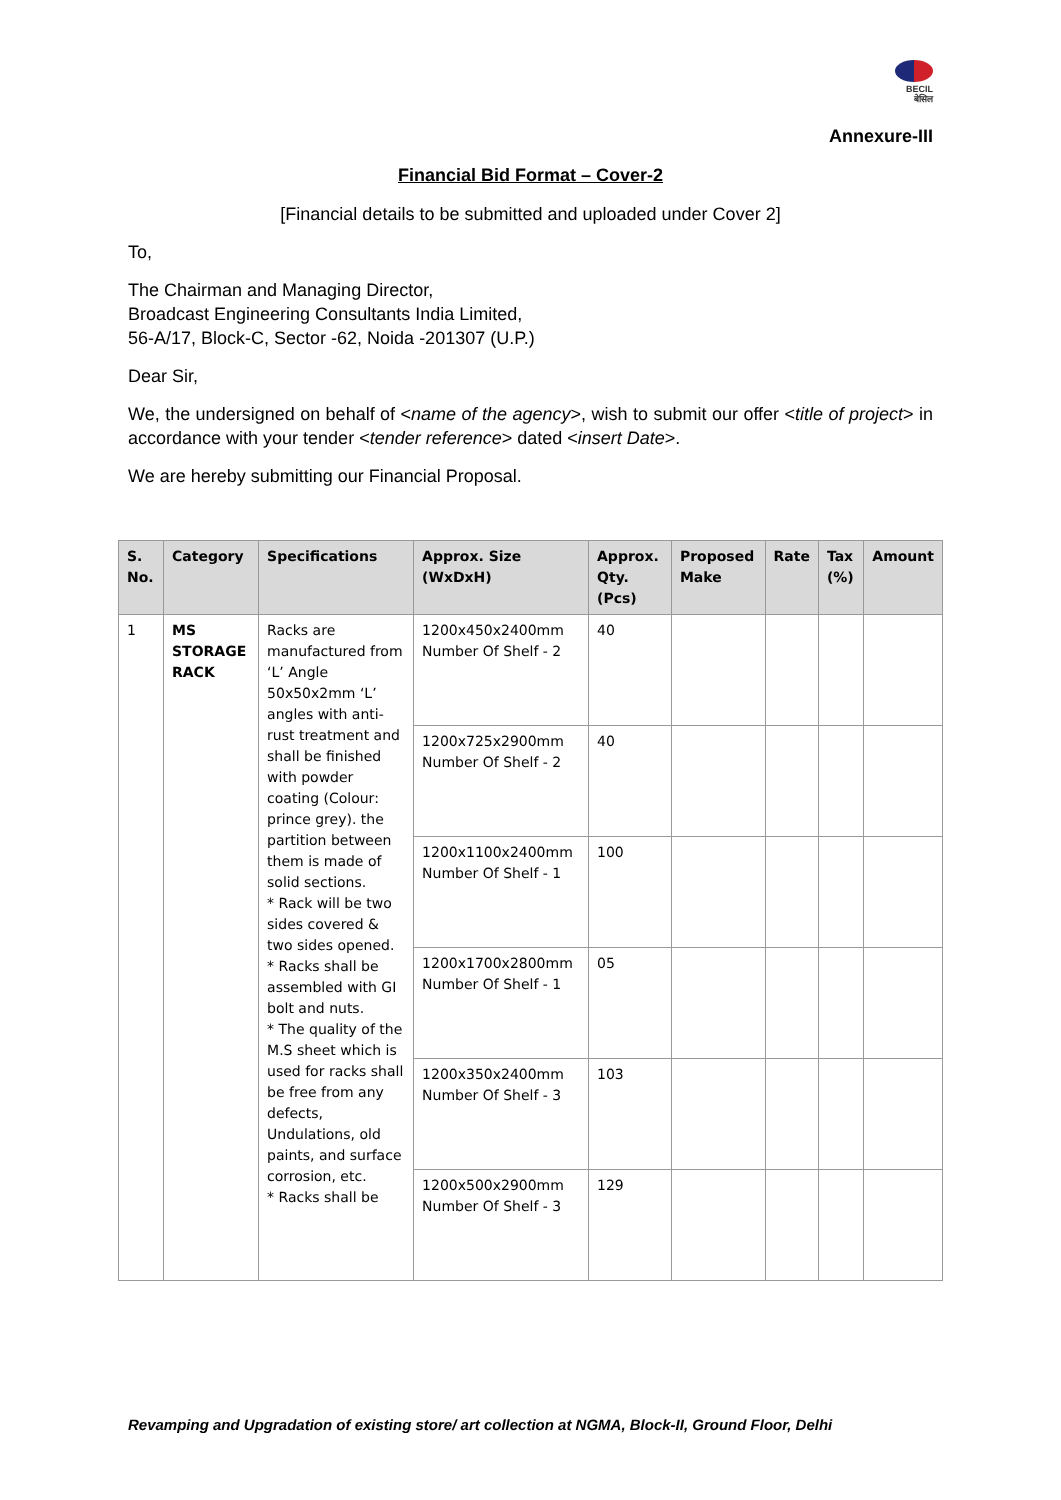BECIL
बेसिल
Annexure-III
Financial Bid Format – Cover-2
[Financial details to be submitted and uploaded under Cover 2]
To,
The Chairman and Managing Director,
Broadcast Engineering Consultants India Limited,
56-A/17, Block-C, Sector -62, Noida -201307 (U.P.)
Dear Sir,
We, the undersigned on behalf of <name of the agency>, wish to submit our offer <title of project> in accordance with your tender <tender reference> dated <insert Date>.
We are hereby submitting our Financial Proposal.
| S. No. | Category | Specifications | Approx. Size (WxDxH) | Approx. Qty. (Pcs) | Proposed Make | Rate | Tax (%) | Amount |
| --- | --- | --- | --- | --- | --- | --- | --- | --- |
| 1 | MS STORAGE RACK | Racks are manufactured from ‘L’ Angle 50x50x2mm ‘L’ angles with anti-rust treatment and shall be finished with powder coating (Colour: prince grey). the partition between them is made of solid sections. * Rack will be two sides covered & two sides opened. * Racks shall be assembled with GI bolt and nuts. * The quality of the M.S sheet which is used for racks shall be free from any defects, Undulations, old paints, and surface corrosion, etc. * Racks shall be | 1200x450x2400mm Number Of Shelf - 2 | 40 | | | | |
| | | | 1200x725x2900mm Number Of Shelf - 2 | 40 | | | | |
| | | | 1200x1100x2400mm Number Of Shelf - 1 | 100 | | | | |
| | | | 1200x1700x2800mm Number Of Shelf - 1 | 05 | | | | |
| | | | 1200x350x2400mm Number Of Shelf - 3 | 103 | | | | |
| | | | 1200x500x2900mm Number Of Shelf - 3 | 129 | | | | |
Revamping and Upgradation of existing store/ art collection at NGMA, Block-II, Ground Floor, Delhi